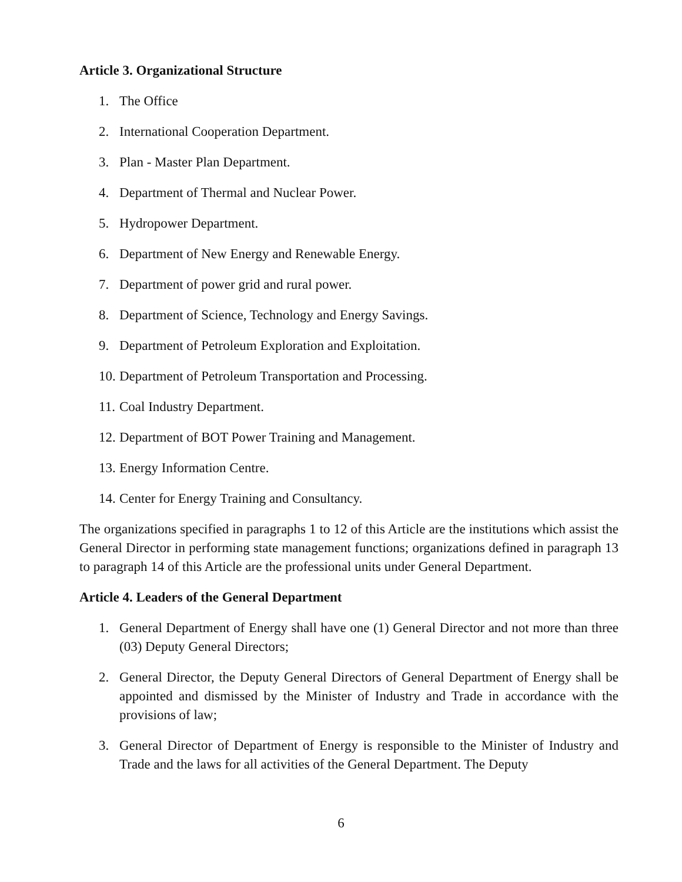Article 3. Organizational Structure
1. The Office
2. International Cooperation Department.
3. Plan - Master Plan Department.
4. Department of Thermal and Nuclear Power.
5. Hydropower Department.
6. Department of New Energy and Renewable Energy.
7. Department of power grid and rural power.
8. Department of Science, Technology and Energy Savings.
9. Department of Petroleum Exploration and Exploitation.
10. Department of Petroleum Transportation and Processing.
11. Coal Industry Department.
12. Department of BOT Power Training and Management.
13. Energy Information Centre.
14. Center for Energy Training and Consultancy.
The organizations specified in paragraphs 1 to 12 of this Article are the institutions which assist the General Director in performing state management functions; organizations defined in paragraph 13 to paragraph 14 of this Article are the professional units under General Department.
Article 4. Leaders of the General Department
1. General Department of Energy shall have one (1) General Director and not more than three (03) Deputy General Directors;
2. General Director, the Deputy General Directors of General Department of Energy shall be appointed and dismissed by the Minister of Industry and Trade in accordance with the provisions of law;
3. General Director of Department of Energy is responsible to the Minister of Industry and Trade and the laws for all activities of the General Department. The Deputy
6